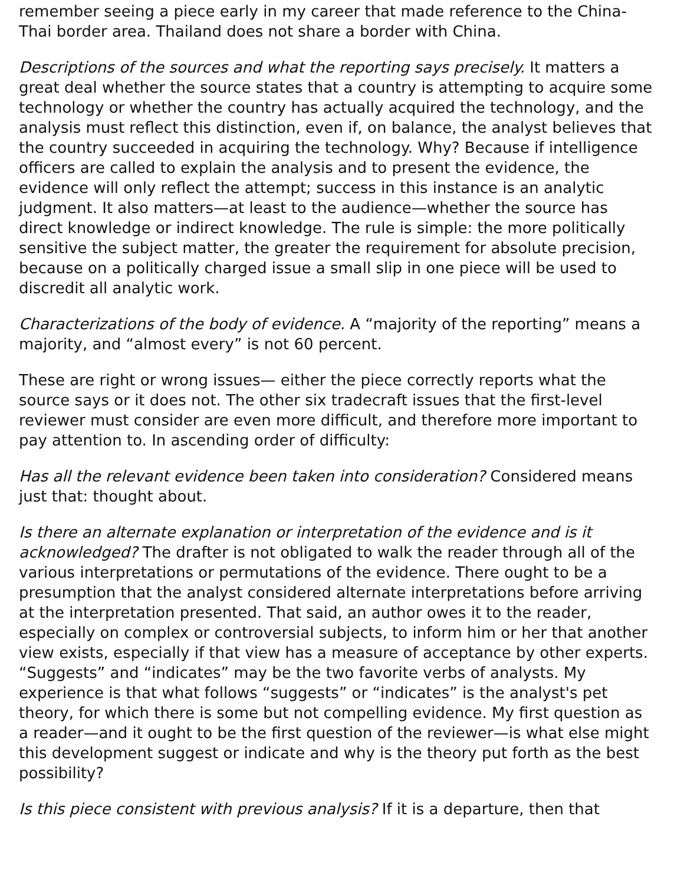remember seeing a piece early in my career that made reference to the China-Thai border area. Thailand does not share a border with China.
Descriptions of the sources and what the reporting says precisely. It matters a great deal whether the source states that a country is attempting to acquire some technology or whether the country has actually acquired the technology, and the analysis must reflect this distinction, even if, on balance, the analyst believes that the country succeeded in acquiring the technology. Why? Because if intelligence officers are called to explain the analysis and to present the evidence, the evidence will only reflect the attempt; success in this instance is an analytic judgment. It also matters—at least to the audience—whether the source has direct knowledge or indirect knowledge. The rule is simple: the more politically sensitive the subject matter, the greater the requirement for absolute precision, because on a politically charged issue a small slip in one piece will be used to discredit all analytic work.
Characterizations of the body of evidence. A “majority of the reporting” means a majority, and “almost every” is not 60 percent.
These are right or wrong issues— either the piece correctly reports what the source says or it does not. The other six tradecraft issues that the first-level reviewer must consider are even more difficult, and therefore more important to pay attention to. In ascending order of difficulty:
Has all the relevant evidence been taken into consideration? Considered means just that: thought about.
Is there an alternate explanation or interpretation of the evidence and is it acknowledged? The drafter is not obligated to walk the reader through all of the various interpretations or permutations of the evidence. There ought to be a presumption that the analyst considered alternate interpretations before arriving at the interpretation presented. That said, an author owes it to the reader, especially on complex or controversial subjects, to inform him or her that another view exists, especially if that view has a measure of acceptance by other experts. “Suggests” and “indicates” may be the two favorite verbs of analysts. My experience is that what follows “suggests” or “indicates” is the analyst's pet theory, for which there is some but not compelling evidence. My first question as a reader—and it ought to be the first question of the reviewer—is what else might this development suggest or indicate and why is the theory put forth as the best possibility?
Is this piece consistent with previous analysis? If it is a departure, then that